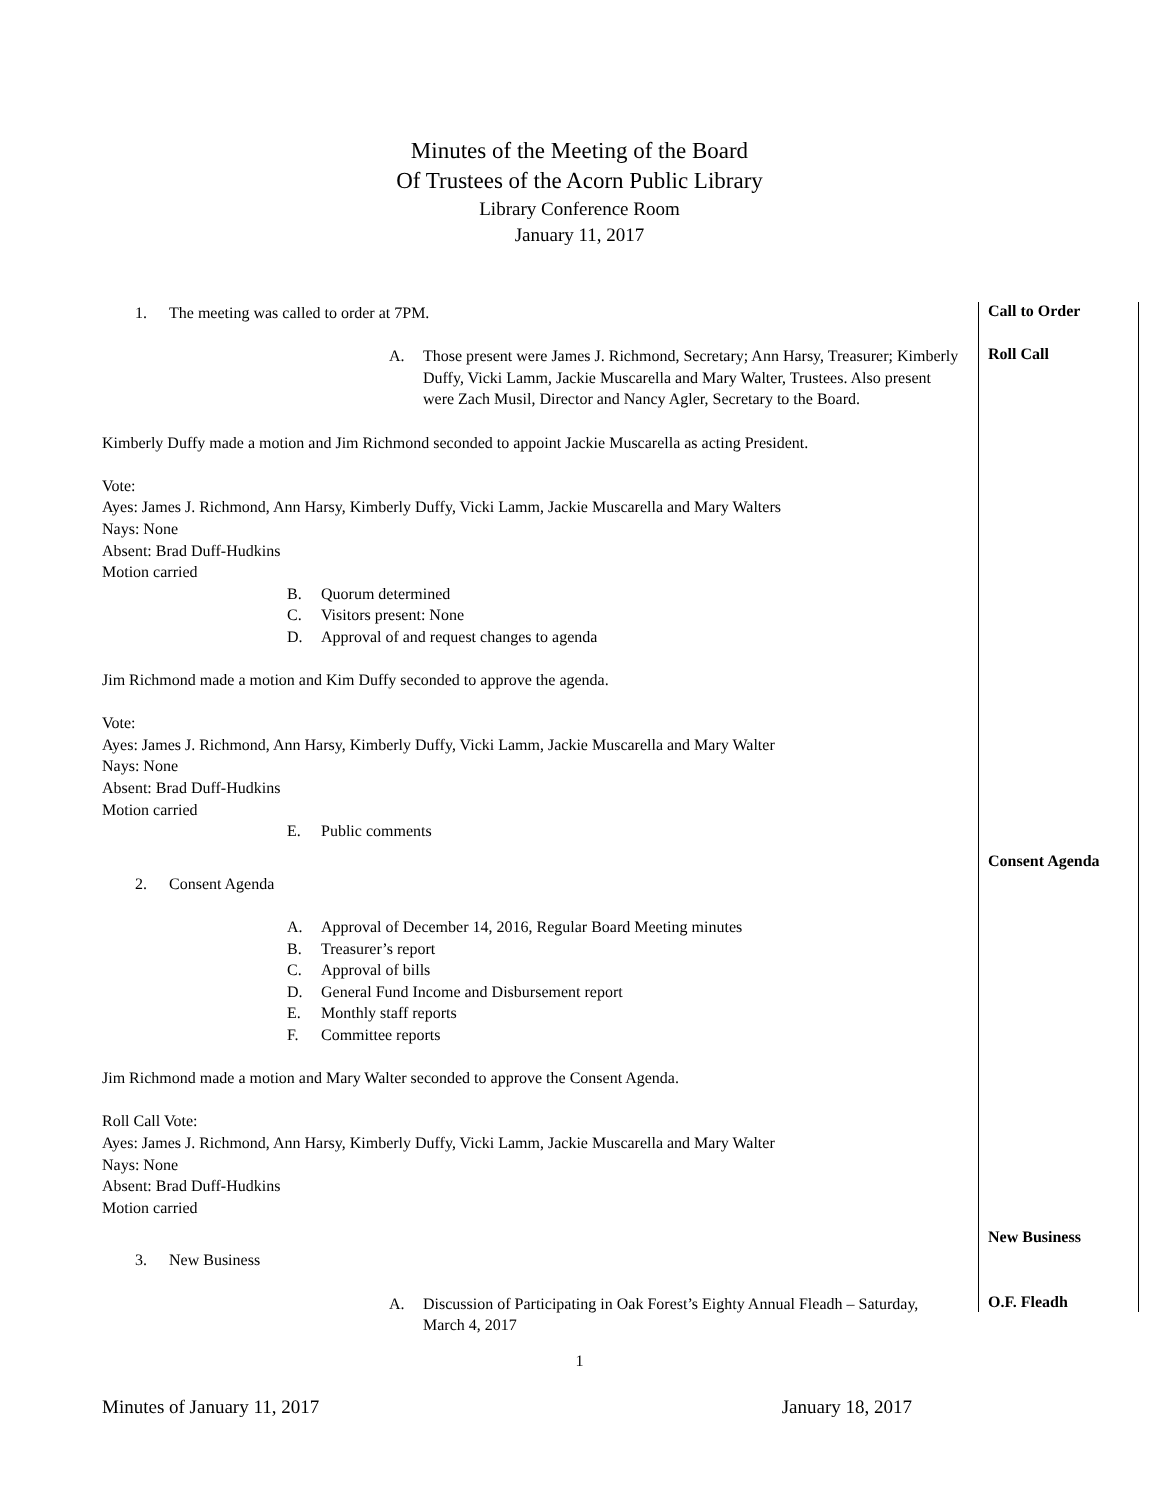Minutes of the Meeting of the Board
Of Trustees of the Acorn Public Library
Library Conference Room
January 11, 2017
1. The meeting was called to order at 7PM.
Call to Order
A. Those present were James J. Richmond, Secretary; Ann Harsy, Treasurer; Kimberly Duffy, Vicki Lamm, Jackie Muscarella and Mary Walter, Trustees. Also present were Zach Musil, Director and Nancy Agler, Secretary to the Board.
Roll Call
Kimberly Duffy made a motion and Jim Richmond seconded to appoint Jackie Muscarella as acting President.
Vote:
Ayes: James J. Richmond, Ann Harsy, Kimberly Duffy, Vicki Lamm, Jackie Muscarella and Mary Walters
Nays: None
Absent: Brad Duff-Hudkins
Motion carried
B. Quorum determined
C. Visitors present: None
D. Approval of and request changes to agenda
Jim Richmond made a motion and Kim Duffy seconded to approve the agenda.
Vote:
Ayes: James J. Richmond, Ann Harsy, Kimberly Duffy, Vicki Lamm, Jackie Muscarella and Mary Walter
Nays: None
Absent: Brad Duff-Hudkins
Motion carried
E. Public comments
2. Consent Agenda
Consent Agenda
A. Approval of December 14, 2016, Regular Board Meeting minutes
B. Treasurer’s report
C. Approval of bills
D. General Fund Income and Disbursement report
E. Monthly staff reports
F. Committee reports
Jim Richmond made a motion and Mary Walter seconded to approve the Consent Agenda.
Roll Call Vote:
Ayes: James J. Richmond, Ann Harsy, Kimberly Duffy, Vicki Lamm, Jackie Muscarella and Mary Walter
Nays: None
Absent: Brad Duff-Hudkins
Motion carried
3. New Business
New Business
A. Discussion of Participating in Oak Forest’s Eighty Annual Fleadh – Saturday, March 4, 2017
O.F. Fleadh
1
Minutes of January 11, 2017 January 18, 2017